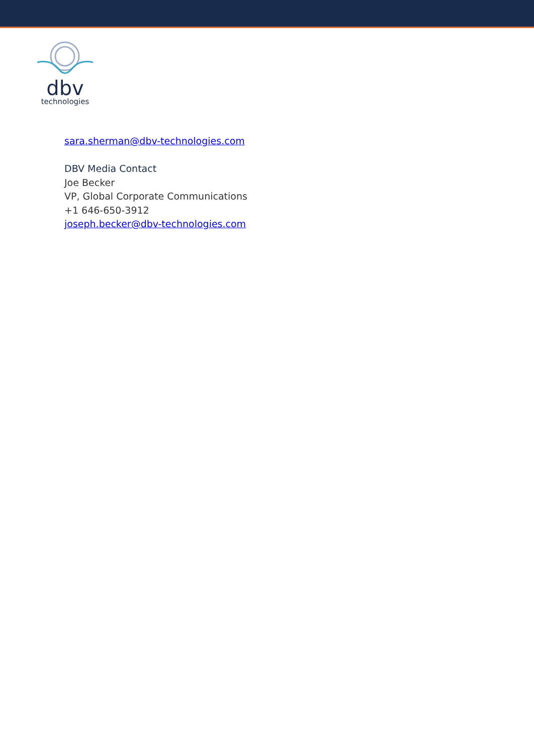dbv
technologies
sara.sherman@dbv-technologies.com
DBV Media Contact
Joe Becker
VP, Global Corporate Communications
+1 646-650-3912
joseph.becker@dbv-technologies.com